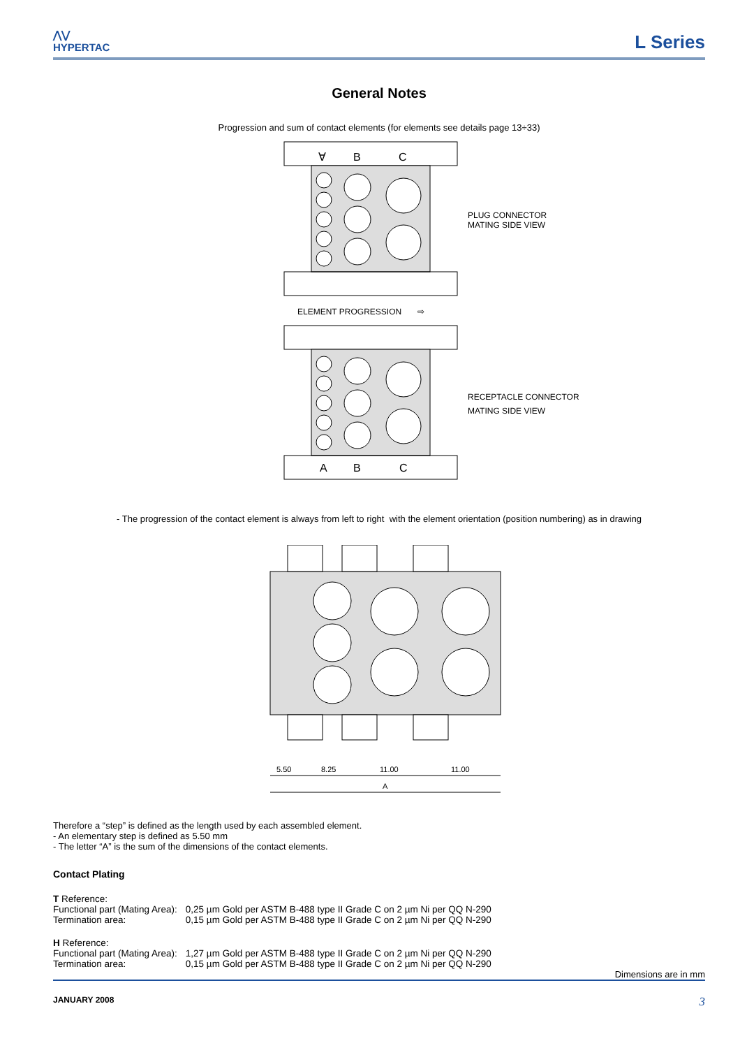⋀⋁
HYPERTAC
L Series
General Notes
Progression and sum of contact elements (for elements see details page 13÷33)
∀
B
C
PLUG CONNECTOR
MATING SIDE VIEW
ELEMENT PROGRESSION ⇨
A
B
C
RECEPTACLE CONNECTOR
MATING SIDE VIEW
- The progression of the contact element is always from left to right with the element orientation (position numbering) as in drawing
5.50
8.25
11.00
11.00
A
Therefore a “step” is defined as the length used by each assembled element.
- An elementary step is defined as 5.50 mm
- The letter “A” is the sum of the dimensions of the contact elements.
Contact Plating
| T Reference: | |
| Functional part (Mating Area): | 0,25 µm Gold per ASTM B-488 type II Grade C on 2 µm Ni per QQ N-290 |
| Termination area: | 0,15 µm Gold per ASTM B-488 type II Grade C on 2 µm Ni per QQ N-290 |
| H Reference: | |
| Functional part (Mating Area): | 1,27 µm Gold per ASTM B-488 type II Grade C on 2 µm Ni per QQ N-290 |
| Termination area: | 0,15 µm Gold per ASTM B-488 type II Grade C on 2 µm Ni per QQ N-290 |
Dimensions are in mm
JANUARY 2008 3